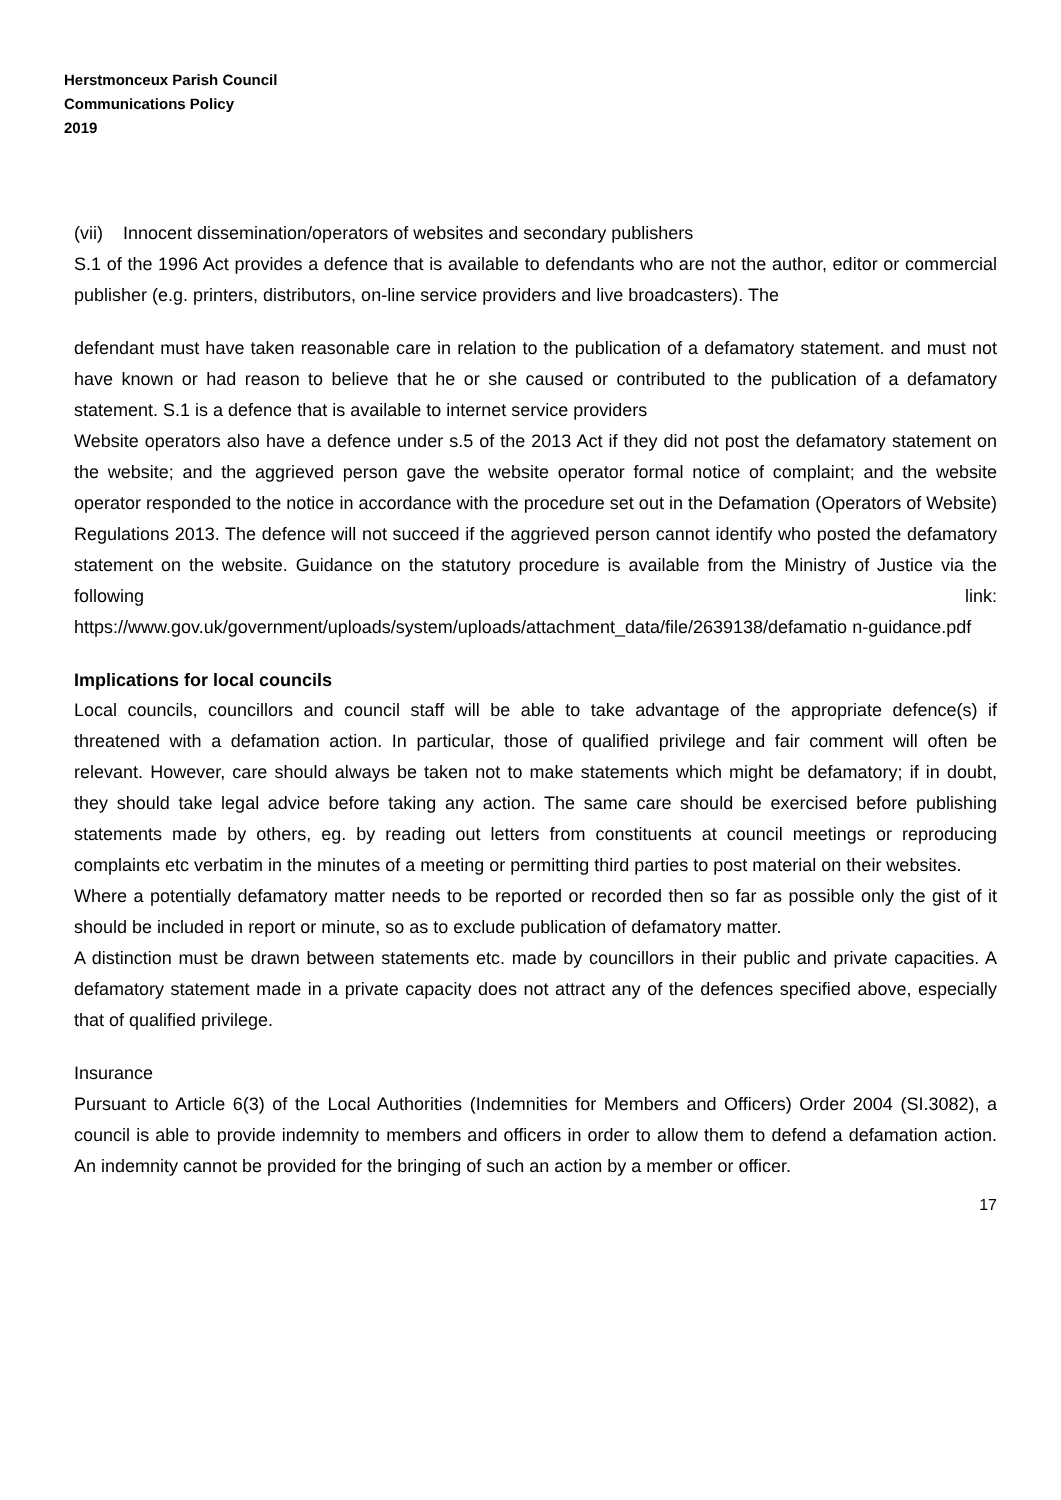Herstmonceux Parish Council
Communications Policy
2019
(vii) Innocent dissemination/operators of websites and secondary publishers
S.1 of the 1996 Act provides a defence that is available to defendants who are not the author, editor or commercial publisher (e.g. printers, distributors, on-line service providers and live broadcasters). The
defendant must have taken reasonable care in relation to the publication of a defamatory statement. and must not have known or had reason to believe that he or she caused or contributed to the publication of a defamatory statement. S.1 is a defence that is available to internet service providers
Website operators also have a defence under s.5 of the 2013 Act if they did not post the defamatory statement on the website; and the aggrieved person gave the website operator formal notice of complaint; and the website operator responded to the notice in accordance with the procedure set out in the Defamation (Operators of Website) Regulations 2013. The defence will not succeed if the aggrieved person cannot identify who posted the defamatory statement on the website. Guidance on the statutory procedure is available from the Ministry of Justice via the following link:
https://www.gov.uk/government/uploads/system/uploads/attachment_data/file/2639138/defamatio n-guidance.pdf
Implications for local councils
Local councils, councillors and council staff will be able to take advantage of the appropriate defence(s) if threatened with a defamation action. In particular, those of qualified privilege and fair comment will often be relevant. However, care should always be taken not to make statements which might be defamatory; if in doubt, they should take legal advice before taking any action. The same care should be exercised before publishing statements made by others, eg. by reading out letters from constituents at council meetings or reproducing complaints etc verbatim in the minutes of a meeting or permitting third parties to post material on their websites.
Where a potentially defamatory matter needs to be reported or recorded then so far as possible only the gist of it should be included in report or minute, so as to exclude publication of defamatory matter.
A distinction must be drawn between statements etc. made by councillors in their public and private capacities. A defamatory statement made in a private capacity does not attract any of the defences specified above, especially that of qualified privilege.
Insurance
Pursuant to Article 6(3) of the Local Authorities (Indemnities for Members and Officers) Order 2004 (SI.3082), a council is able to provide indemnity to members and officers in order to allow them to defend a defamation action. An indemnity cannot be provided for the bringing of such an action by a member or officer.
17